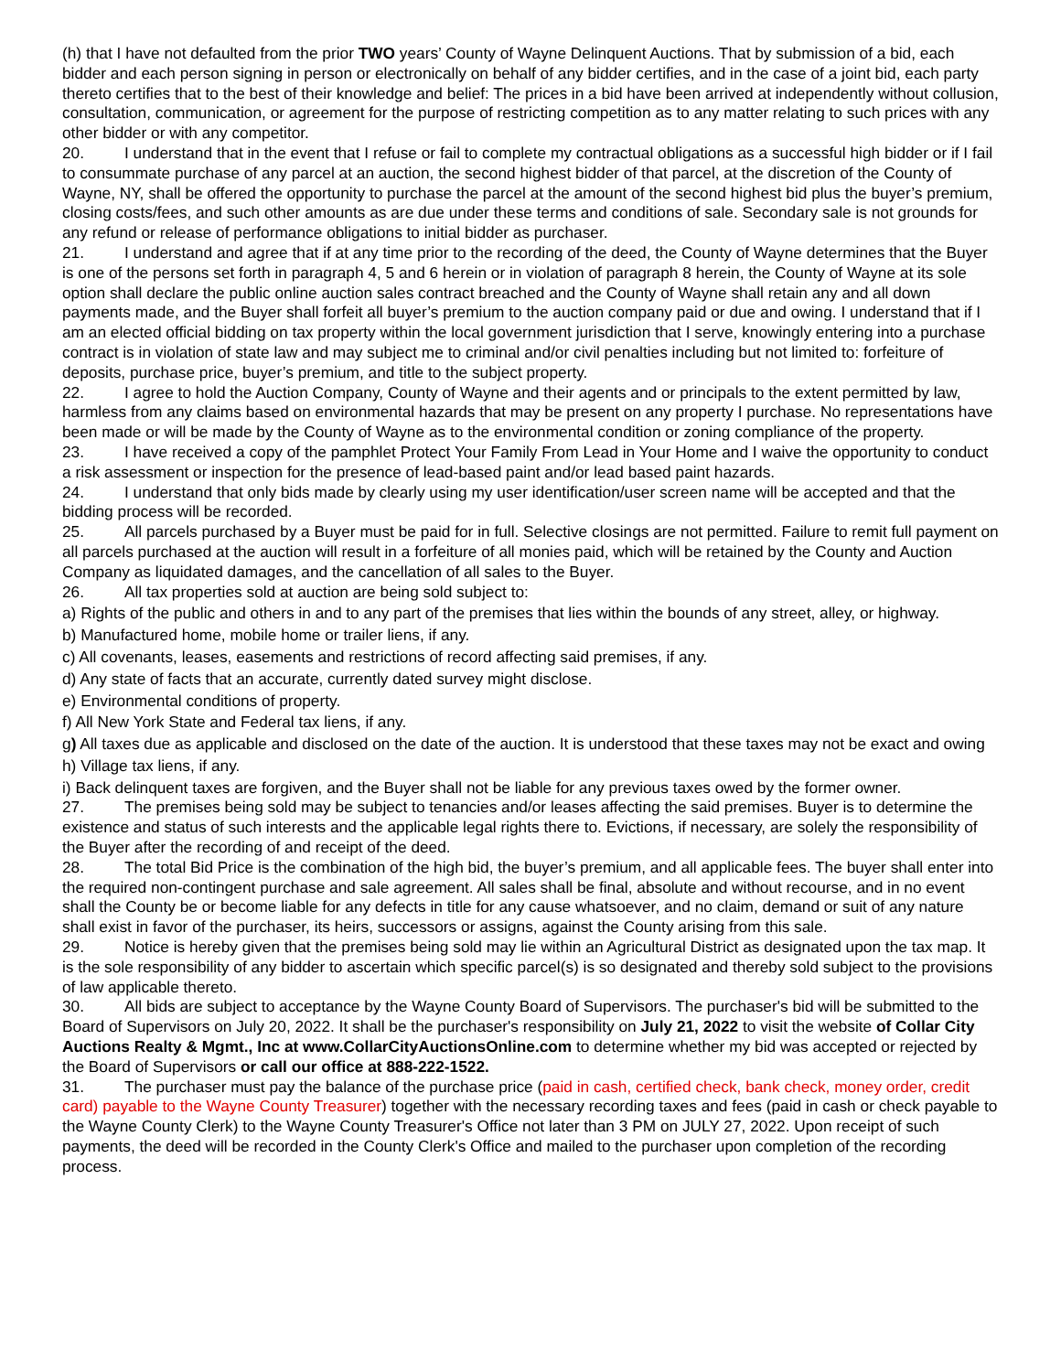(h) that I have not defaulted from the prior TWO years’ County of Wayne Delinquent Auctions. That by submission of a bid, each bidder and each person signing in person or electronically on behalf of any bidder certifies, and in the case of a joint bid, each party thereto certifies that to the best of their knowledge and belief: The prices in a bid have been arrived at independently without collusion, consultation, communication, or agreement for the purpose of restricting competition as to any matter relating to such prices with any other bidder or with any competitor.
20. I understand that in the event that I refuse or fail to complete my contractual obligations as a successful high bidder or if I fail to consummate purchase of any parcel at an auction, the second highest bidder of that parcel, at the discretion of the County of Wayne, NY, shall be offered the opportunity to purchase the parcel at the amount of the second highest bid plus the buyer’s premium, closing costs/fees, and such other amounts as are due under these terms and conditions of sale. Secondary sale is not grounds for any refund or release of performance obligations to initial bidder as purchaser.
21. I understand and agree that if at any time prior to the recording of the deed, the County of Wayne determines that the Buyer is one of the persons set forth in paragraph 4, 5 and 6 herein or in violation of paragraph 8 herein, the County of Wayne at its sole option shall declare the public online auction sales contract breached and the County of Wayne shall retain any and all down payments made, and the Buyer shall forfeit all buyer’s premium to the auction company paid or due and owing. I understand that if I am an elected official bidding on tax property within the local government jurisdiction that I serve, knowingly entering into a purchase contract is in violation of state law and may subject me to criminal and/or civil penalties including but not limited to: forfeiture of deposits, purchase price, buyer’s premium, and title to the subject property.
22. I agree to hold the Auction Company, County of Wayne and their agents and or principals to the extent permitted by law, harmless from any claims based on environmental hazards that may be present on any property I purchase. No representations have been made or will be made by the County of Wayne as to the environmental condition or zoning compliance of the property.
23. I have received a copy of the pamphlet Protect Your Family From Lead in Your Home and I waive the opportunity to conduct a risk assessment or inspection for the presence of lead-based paint and/or lead based paint hazards.
24. I understand that only bids made by clearly using my user identification/user screen name will be accepted and that the bidding process will be recorded.
25. All parcels purchased by a Buyer must be paid for in full. Selective closings are not permitted. Failure to remit full payment on all parcels purchased at the auction will result in a forfeiture of all monies paid, which will be retained by the County and Auction Company as liquidated damages, and the cancellation of all sales to the Buyer.
26. All tax properties sold at auction are being sold subject to:
a) Rights of the public and others in and to any part of the premises that lies within the bounds of any street, alley, or highway.
b) Manufactured home, mobile home or trailer liens, if any.
c) All covenants, leases, easements and restrictions of record affecting said premises, if any.
d) Any state of facts that an accurate, currently dated survey might disclose.
e) Environmental conditions of property.
f) All New York State and Federal tax liens, if any.
g) All taxes due as applicable and disclosed on the date of the auction. It is understood that these taxes may not be exact and owing
h) Village tax liens, if any.
i) Back delinquent taxes are forgiven, and the Buyer shall not be liable for any previous taxes owed by the former owner.
27. The premises being sold may be subject to tenancies and/or leases affecting the said premises. Buyer is to determine the existence and status of such interests and the applicable legal rights there to. Evictions, if necessary, are solely the responsibility of the Buyer after the recording of and receipt of the deed.
28. The total Bid Price is the combination of the high bid, the buyer’s premium, and all applicable fees. The buyer shall enter into the required non-contingent purchase and sale agreement. All sales shall be final, absolute and without recourse, and in no event shall the County be or become liable for any defects in title for any cause whatsoever, and no claim, demand or suit of any nature shall exist in favor of the purchaser, its heirs, successors or assigns, against the County arising from this sale.
29. Notice is hereby given that the premises being sold may lie within an Agricultural District as designated upon the tax map. It is the sole responsibility of any bidder to ascertain which specific parcel(s) is so designated and thereby sold subject to the provisions of law applicable thereto.
30. All bids are subject to acceptance by the Wayne County Board of Supervisors. The purchaser's bid will be submitted to the Board of Supervisors on July 20, 2022. It shall be the purchaser's responsibility on July 21, 2022 to visit the website of Collar City Auctions Realty & Mgmt., Inc at www.CollarCityAuctionsOnline.com to determine whether my bid was accepted or rejected by the Board of Supervisors or call our office at 888-222-1522.
31. The purchaser must pay the balance of the purchase price (paid in cash, certified check, bank check, money order, credit card) payable to the Wayne County Treasurer) together with the necessary recording taxes and fees (paid in cash or check payable to the Wayne County Clerk) to the Wayne County Treasurer's Office not later than 3 PM on JULY 27, 2022. Upon receipt of such payments, the deed will be recorded in the County Clerk's Office and mailed to the purchaser upon completion of the recording process.